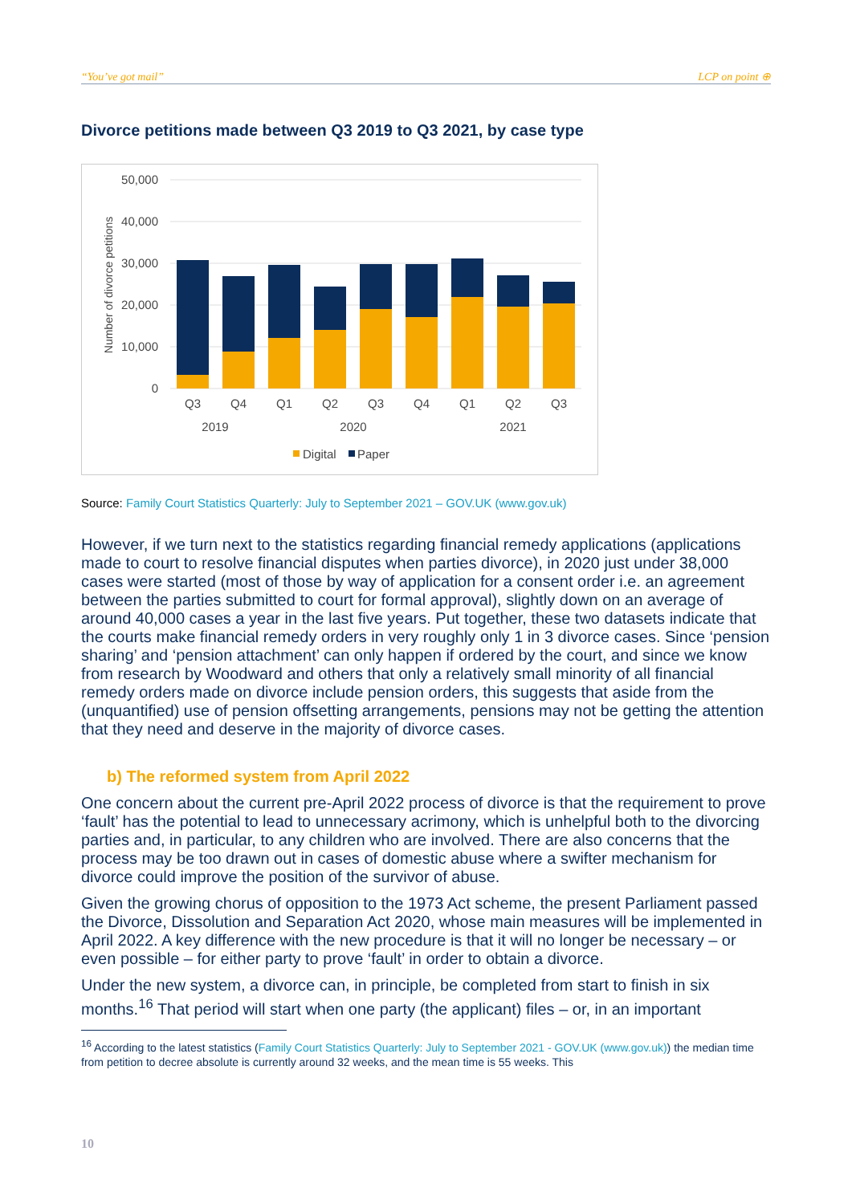“You’ve got mail” LCP on point ⊕
Divorce petitions made between Q3 2019 to Q3 2021, by case type
50,000
40,000
30,000
20,000
10,000
0
Number of divorce petitions
Q3
Q4
Q1
Q2
Q3
Q4
Q1
Q2
Q3
2019
2020
2021
Digital
Paper
Source: Family Court Statistics Quarterly: July to September 2021 – GOV.UK (www.gov.uk)
However, if we turn next to the statistics regarding financial remedy applications (applications made to court to resolve financial disputes when parties divorce), in 2020 just under 38,000 cases were started (most of those by way of application for a consent order i.e. an agreement between the parties submitted to court for formal approval), slightly down on an average of around 40,000 cases a year in the last five years. Put together, these two datasets indicate that the courts make financial remedy orders in very roughly only 1 in 3 divorce cases. Since ‘pension sharing’ and ‘pension attachment’ can only happen if ordered by the court, and since we know from research by Woodward and others that only a relatively small minority of all financial remedy orders made on divorce include pension orders, this suggests that aside from the (unquantified) use of pension offsetting arrangements, pensions may not be getting the attention that they need and deserve in the majority of divorce cases.
b) The reformed system from April 2022
One concern about the current pre-April 2022 process of divorce is that the requirement to prove ‘fault’ has the potential to lead to unnecessary acrimony, which is unhelpful both to the divorcing parties and, in particular, to any children who are involved. There are also concerns that the process may be too drawn out in cases of domestic abuse where a swifter mechanism for divorce could improve the position of the survivor of abuse.
Given the growing chorus of opposition to the 1973 Act scheme, the present Parliament passed the Divorce, Dissolution and Separation Act 2020, whose main measures will be implemented in April 2022. A key difference with the new procedure is that it will no longer be necessary – or even possible – for either party to prove ‘fault’ in order to obtain a divorce.
Under the new system, a divorce can, in principle, be completed from start to finish in six months.<sup>16</sup> That period will start when one party (the applicant) files – or, in an important
<sup>16</sup> According to the latest statistics (Family Court Statistics Quarterly: July to September 2021 - GOV.UK (www.gov.uk)) the median time from petition to decree absolute is currently around 32 weeks, and the mean time is 55 weeks. This
10